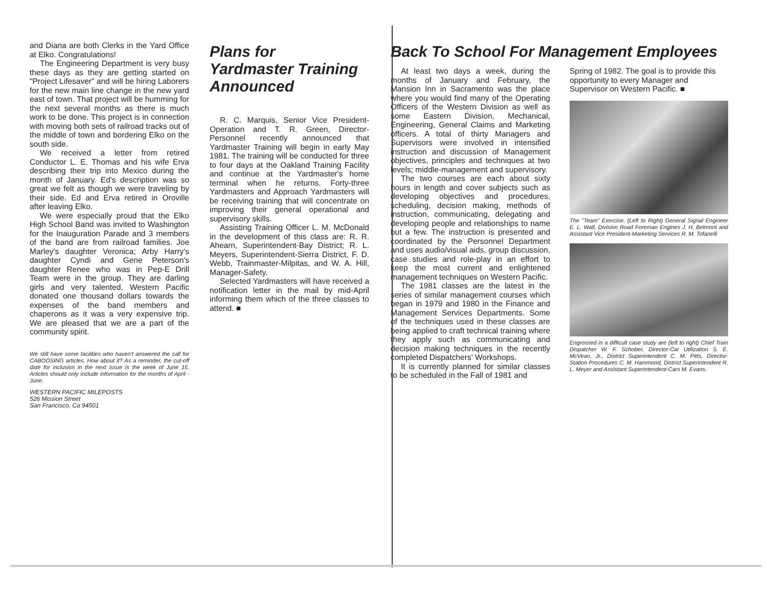and Diana are both Clerks in the Yard Office at Elko. Congratulations!
The Engineering Department is very busy these days as they are getting started on "Project Lifesaver" and will be hiring Laborers for the new main line change in the new yard east of town. That project will be humming for the next several months as there is much work to be done. This project is in connection with moving both sets of railroad tracks out of the middle of town and bordering Elko on the south side.
We received a letter from retired Conductor L. E. Thomas and his wife Erva describing their trip into Mexico during the month of January. Ed's description was so great we felt as though we were traveling by their side. Ed and Erva retired in Oroville after leaving Elko.
We were especially proud that the Elko High School Band was invited to Washington for the Inauguration Parade and 3 members of the band are from railroad families. Joe Marley's daughter Veronica; Arby Harry's daughter Cyndi and Gene Peterson's daughter Renee who was in Pep-E Drill Team were in the group. They are darling girls and very talented. Western Pacific donated one thousand dollars towards the expenses of the band members and chaperons as it was a very expensive trip. We are pleased that we are a part of the community spirit.
We still have some facilities who haven't answered the call for CABOOSING articles. How about it? As a reminder, the cut-off date for inclusion in the next issue is the week of June 15. Articles should only include information for the months of April - June.
WESTERN PACIFIC MILEPOSTS
526 Mission Street
San Francisco, Ca 94501
Plans for
Yardmaster Training
Announced
R. C. Marquis, Senior Vice President-Operation and T. R. Green, Director-Personnel recently announced that Yardmaster Training will begin in early May 1981. The training will be conducted for three to four days at the Oakland Training Facility and continue at the Yardmaster's home terminal when he returns. Forty-three Yardmasters and Approach Yardmasters will be receiving training that will concentrate on improving their general operational and supervisory skills.
Assisting Training Officer L. M. McDonald in the development of this class are: R. R. Ahearn, Superintendent-Bay District; R. L. Meyers, Superintendent-Sierra District, F. D. Webb, Trainmaster-Milpitas, and W. A. Hill, Manager-Safety.
Selected Yardmasters will have received a notification letter in the mail by mid-April informing them which of the three classes to attend. ■
Back To School For Management Employees
At least two days a week, during the months of January and February, the Mansion Inn in Sacramento was the place where you would find many of the Operating Officers of the Western Division as well as some Eastern Division, Mechanical, Engineering, General Claims and Marketing officers. A total of thirty Managers and Supervisors were involved in intensified instruction and discussion of Management objectives, principles and techniques at two levels; middle-management and supervisory.
The two courses are each about sixty hours in length and cover subjects such as developing objectives and procedures, scheduling, decision making, methods of instruction, communicating, delegating and developing people and relationships to name but a few. The instruction is presented and coordinated by the Personnel Department and uses audio/visual aids, group discussion, case studies and role-play in an effort to keep the most current and enlightened management techniques on Western Pacific.
The 1981 classes are the latest in the series of similar management courses which began in 1979 and 1980 in the Finance and Management Services Departments. Some of the techniques used in these classes are being applied to craft technical training where they apply such as communicating and decision making techniques in the recently completed Dispatchers' Workshops.
It is currently planned for similar classes to be scheduled in the Fall of 1981 and
Spring of 1982. The goal is to provide this opportunity to every Manager and Supervisor on Western Pacific. ■
The "Team" Exercise. (Left to Right) General Signal Engineer E. L. Wall, Division Road Foreman Engines J. H. Belmont and Assistant Vice President-Marketing Services R. M. Tofanelli
Engrossed in a difficult case study are (left to right) Chief Train Dispatcher W. F. Schober, Director-Car Utilization S. E. McVean, Jr., District Superintendent C. M. Pitts, Director-Station Procedures C. M. Hammond, District Superintendent R. L. Meyer and Assistant Superintendent-Cars M. Evans.